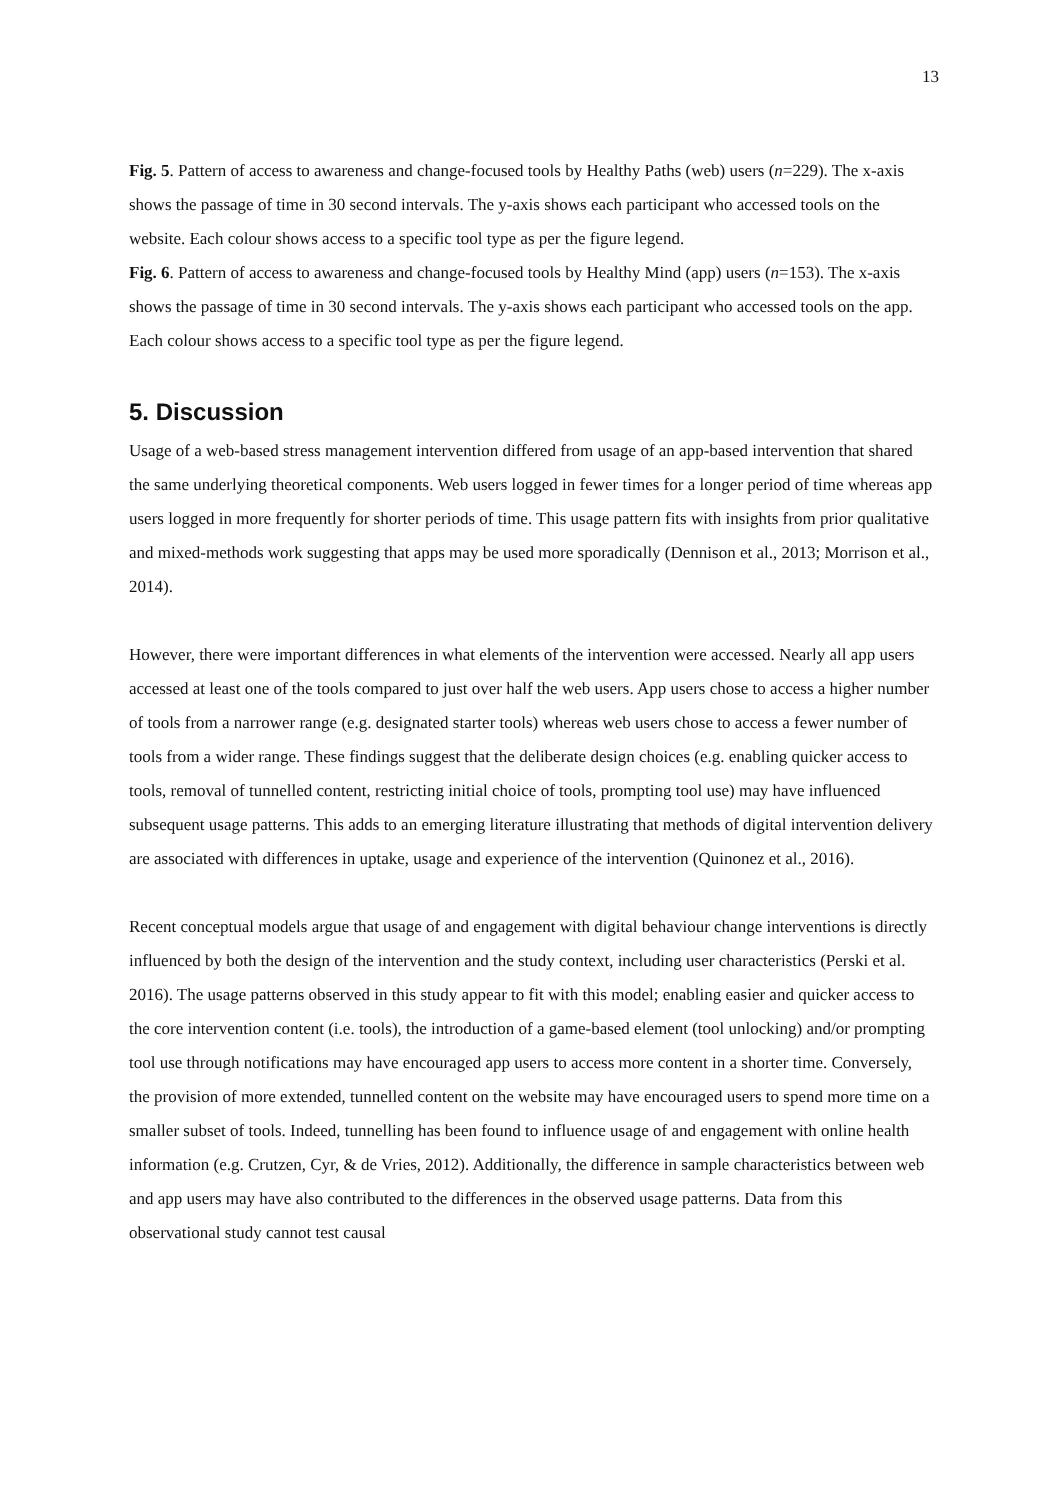13
Fig. 5. Pattern of access to awareness and change-focused tools by Healthy Paths (web) users (n=229). The x-axis shows the passage of time in 30 second intervals. The y-axis shows each participant who accessed tools on the website. Each colour shows access to a specific tool type as per the figure legend.
Fig. 6. Pattern of access to awareness and change-focused tools by Healthy Mind (app) users (n=153). The x-axis shows the passage of time in 30 second intervals. The y-axis shows each participant who accessed tools on the app. Each colour shows access to a specific tool type as per the figure legend.
5. Discussion
Usage of a web-based stress management intervention differed from usage of an app-based intervention that shared the same underlying theoretical components. Web users logged in fewer times for a longer period of time whereas app users logged in more frequently for shorter periods of time. This usage pattern fits with insights from prior qualitative and mixed-methods work suggesting that apps may be used more sporadically (Dennison et al., 2013; Morrison et al., 2014).
However, there were important differences in what elements of the intervention were accessed. Nearly all app users accessed at least one of the tools compared to just over half the web users. App users chose to access a higher number of tools from a narrower range (e.g. designated starter tools) whereas web users chose to access a fewer number of tools from a wider range. These findings suggest that the deliberate design choices (e.g. enabling quicker access to tools, removal of tunnelled content, restricting initial choice of tools, prompting tool use) may have influenced subsequent usage patterns. This adds to an emerging literature illustrating that methods of digital intervention delivery are associated with differences in uptake, usage and experience of the intervention (Quinonez et al., 2016).
Recent conceptual models argue that usage of and engagement with digital behaviour change interventions is directly influenced by both the design of the intervention and the study context, including user characteristics (Perski et al. 2016). The usage patterns observed in this study appear to fit with this model; enabling easier and quicker access to the core intervention content (i.e. tools), the introduction of a game-based element (tool unlocking) and/or prompting tool use through notifications may have encouraged app users to access more content in a shorter time. Conversely, the provision of more extended, tunnelled content on the website may have encouraged users to spend more time on a smaller subset of tools. Indeed, tunnelling has been found to influence usage of and engagement with online health information (e.g. Crutzen, Cyr, & de Vries, 2012). Additionally, the difference in sample characteristics between web and app users may have also contributed to the differences in the observed usage patterns. Data from this observational study cannot test causal